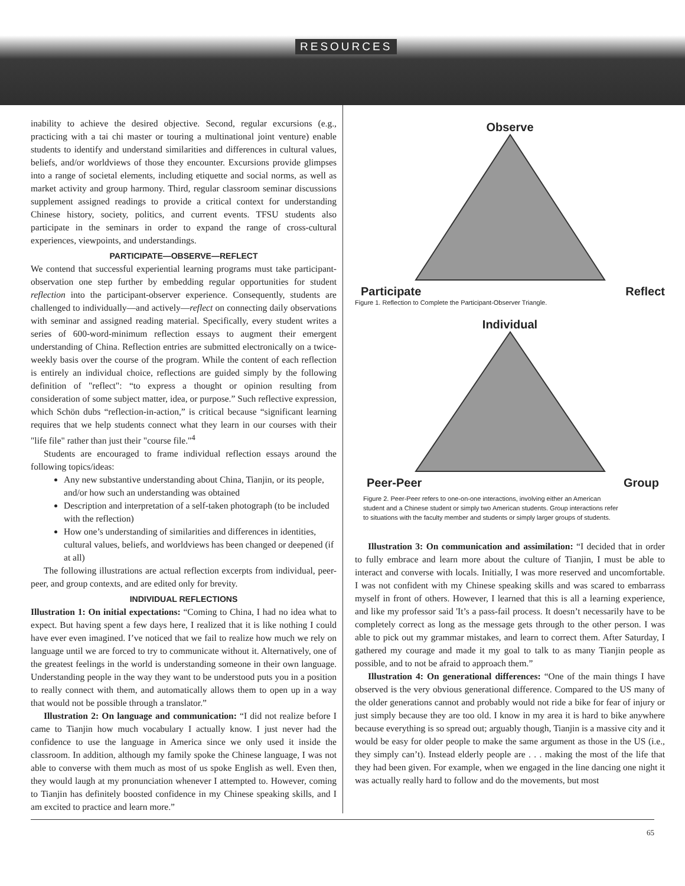RESOURCES
inability to achieve the desired objective. Second, regular excursions (e.g., practicing with a tai chi master or touring a multinational joint venture) enable students to identify and understand similarities and differences in cultural values, beliefs, and/or worldviews of those they encounter. Excursions provide glimpses into a range of societal elements, including etiquette and social norms, as well as market activity and group harmony. Third, regular classroom seminar discussions supplement assigned readings to provide a critical context for understanding Chinese history, society, politics, and current events. TFSU students also participate in the seminars in order to expand the range of cross-cultural experiences, viewpoints, and understandings.
PARTICIPATE—OBSERVE—REFLECT
We contend that successful experiential learning programs must take participant-observation one step further by embedding regular opportunities for student reflection into the participant-observer experience. Consequently, students are challenged to individually—and actively—reflect on connecting daily observations with seminar and assigned reading material. Specifically, every student writes a series of 600-word-minimum reflection essays to augment their emergent understanding of China. Reflection entries are submitted electronically on a twice-weekly basis over the course of the program. While the content of each reflection is entirely an individual choice, reflections are guided simply by the following definition of "reflect": “to express a thought or opinion resulting from consideration of some subject matter, idea, or purpose.” Such reflective expression, which Schön dubs “reflection-in-action,” is critical because “significant learning requires that we help students connect what they learn in our courses with their "life file" rather than just their "course file."<sup>4</sup>
Students are encouraged to frame individual reflection essays around the following topics/ideas:
Any new substantive understanding about China, Tianjin, or its people, and/or how such an understanding was obtained
Description and interpretation of a self-taken photograph (to be included with the reflection)
How one’s understanding of similarities and differences in identities, cultural values, beliefs, and worldviews has been changed or deepened (if at all)
The following illustrations are actual reflection excerpts from individual, peer-peer, and group contexts, and are edited only for brevity.
INDIVIDUAL REFLECTIONS
Illustration 1: On initial expectations: “Coming to China, I had no idea what to expect. But having spent a few days here, I realized that it is like nothing I could have ever even imagined. I’ve noticed that we fail to realize how much we rely on language until we are forced to try to communicate without it. Alternatively, one of the greatest feelings in the world is understanding someone in their own language. Understanding people in the way they want to be understood puts you in a position to really connect with them, and automatically allows them to open up in a way that would not be possible through a translator.”
Illustration 2: On language and communication: “I did not realize before I came to Tianjin how much vocabulary I actually know. I just never had the confidence to use the language in America since we only used it inside the classroom. In addition, although my family spoke the Chinese language, I was not able to converse with them much as most of us spoke English as well. Even then, they would laugh at my pronunciation whenever I attempted to. However, coming to Tianjin has definitely boosted confidence in my Chinese speaking skills, and I am excited to practice and learn more.”
Observe
Participate Reflect
Figure 1. Reflection to Complete the Participant-Observer Triangle.
Individual
Peer-Peer Group
Figure 2. Peer-Peer refers to one-on-one interactions, involving either an American student and a Chinese student or simply two American students. Group interactions refer to situations with the faculty member and students or simply larger groups of students.
Illustration 3: On communication and assimilation: “I decided that in order to fully embrace and learn more about the culture of Tianjin, I must be able to interact and converse with locals. Initially, I was more reserved and uncomfortable. I was not confident with my Chinese speaking skills and was scared to embarrass myself in front of others. However, I learned that this is all a learning experience, and like my professor said 'It’s a pass-fail process. It doesn’t necessarily have to be completely correct as long as the message gets through to the other person. I was able to pick out my grammar mistakes, and learn to correct them. After Saturday, I gathered my courage and made it my goal to talk to as many Tianjin people as possible, and to not be afraid to approach them.”
Illustration 4: On generational differences: “One of the main things I have observed is the very obvious generational difference. Compared to the US many of the older generations cannot and probably would not ride a bike for fear of injury or just simply because they are too old. I know in my area it is hard to bike anywhere because everything is so spread out; arguably though, Tianjin is a massive city and it would be easy for older people to make the same argument as those in the US (i.e., they simply can’t). Instead elderly people are . . . making the most of the life that they had been given. For example, when we engaged in the line dancing one night it was actually really hard to follow and do the movements, but most
65